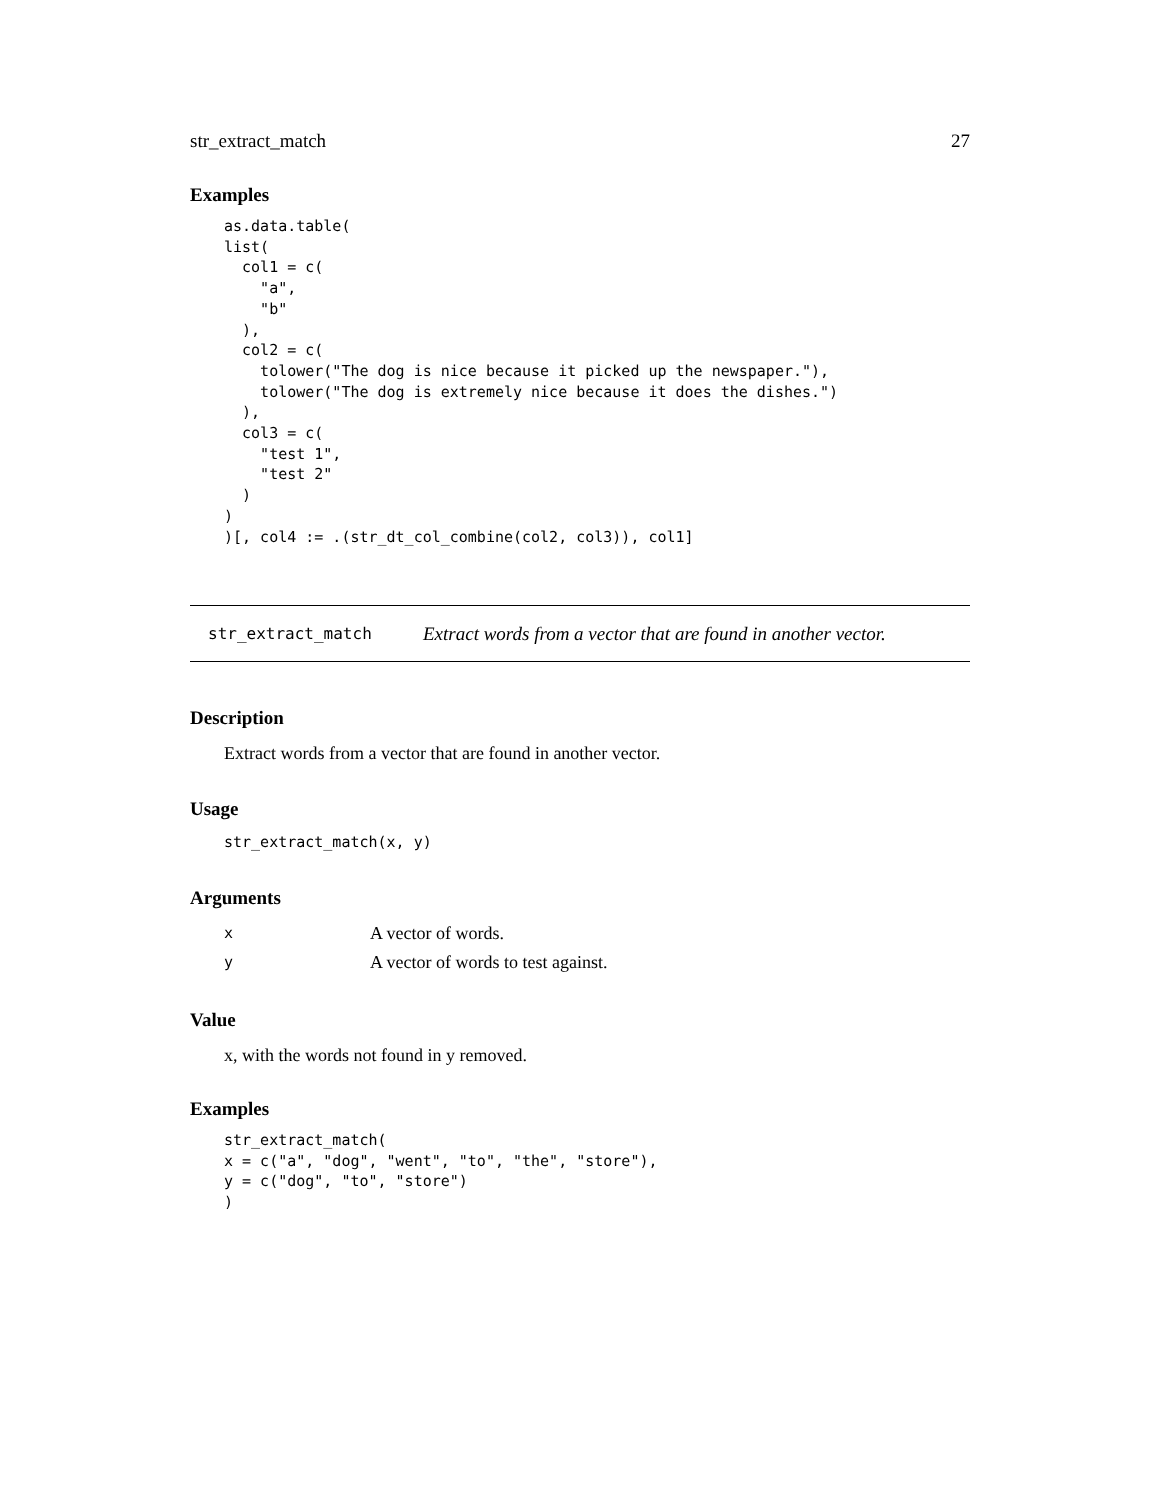str_extract_match 27
Examples
as.data.table(
list(
  col1 = c(
    "a",
    "b"
  ),
  col2 = c(
    tolower("The dog is nice because it picked up the newspaper."),
    tolower("The dog is extremely nice because it does the dishes.")
  ),
  col3 = c(
    "test 1",
    "test 2"
  )
)
)[, col4 := .(str_dt_col_combine(col2, col3)), col1]
str_extract_match Extract words from a vector that are found in another vector.
Description
Extract words from a vector that are found in another vector.
Usage
str_extract_match(x, y)
Arguments
| x | A vector of words. |
| y | A vector of words to test against. |
Value
x, with the words not found in y removed.
Examples
str_extract_match(
x = c("a", "dog", "went", "to", "the", "store"),
y = c("dog", "to", "store")
)